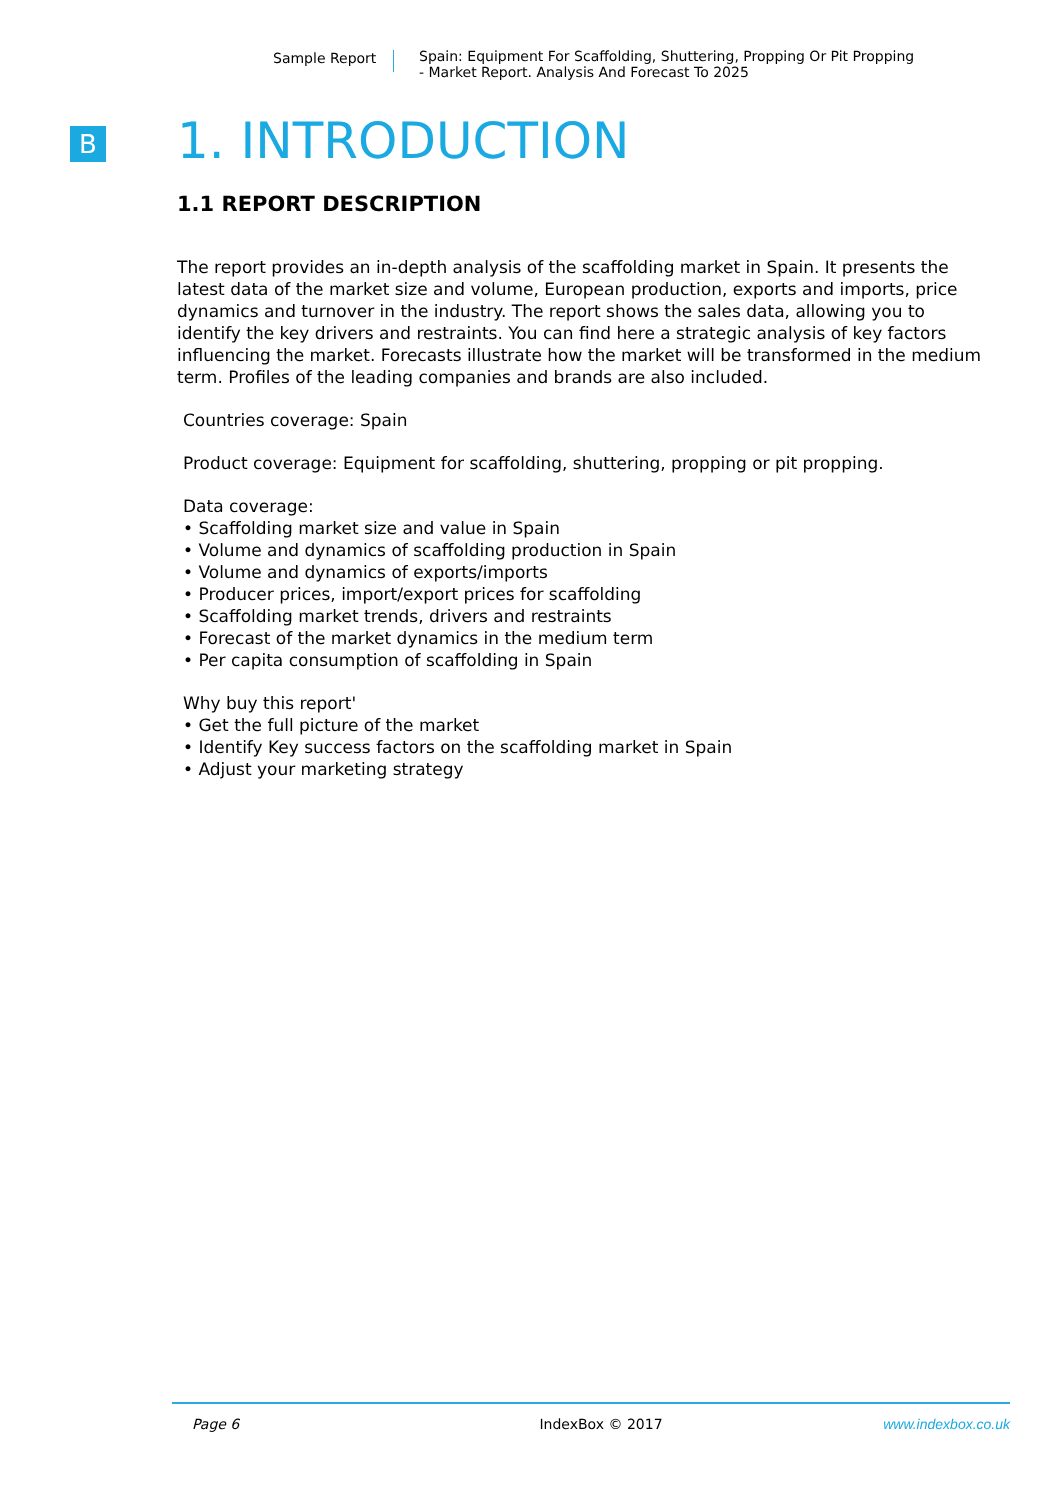Sample Report Spain: Equipment For Scaffolding, Shuttering, Propping Or Pit Propping
- Market Report. Analysis And Forecast To 2025
B
1. INTRODUCTION
1.1 REPORT DESCRIPTION
The report provides an in-depth analysis of the scaffolding market in Spain. It presents the latest data of the market size and volume, European production, exports and imports, price dynamics and turnover in the industry. The report shows the sales data, allowing you to identify the key drivers and restraints. You can find here a strategic analysis of key factors influencing the market. Forecasts illustrate how the market will be transformed in the medium term. Profiles of the leading companies and brands are also included.
Countries coverage: Spain
Product coverage: Equipment for scaffolding, shuttering, propping or pit propping.
Data coverage:
• Scaffolding market size and value in Spain
• Volume and dynamics of scaffolding production in Spain
• Volume and dynamics of exports/imports
• Producer prices, import/export prices for scaffolding
• Scaffolding market trends, drivers and restraints
• Forecast of the market dynamics in the medium term
• Per capita consumption of scaffolding in Spain
Why buy this report'
• Get the full picture of the market
• Identify Key success factors on the scaffolding market in Spain
• Adjust your marketing strategy
Page 6 IndexBox © 2017 www.indexbox.co.uk